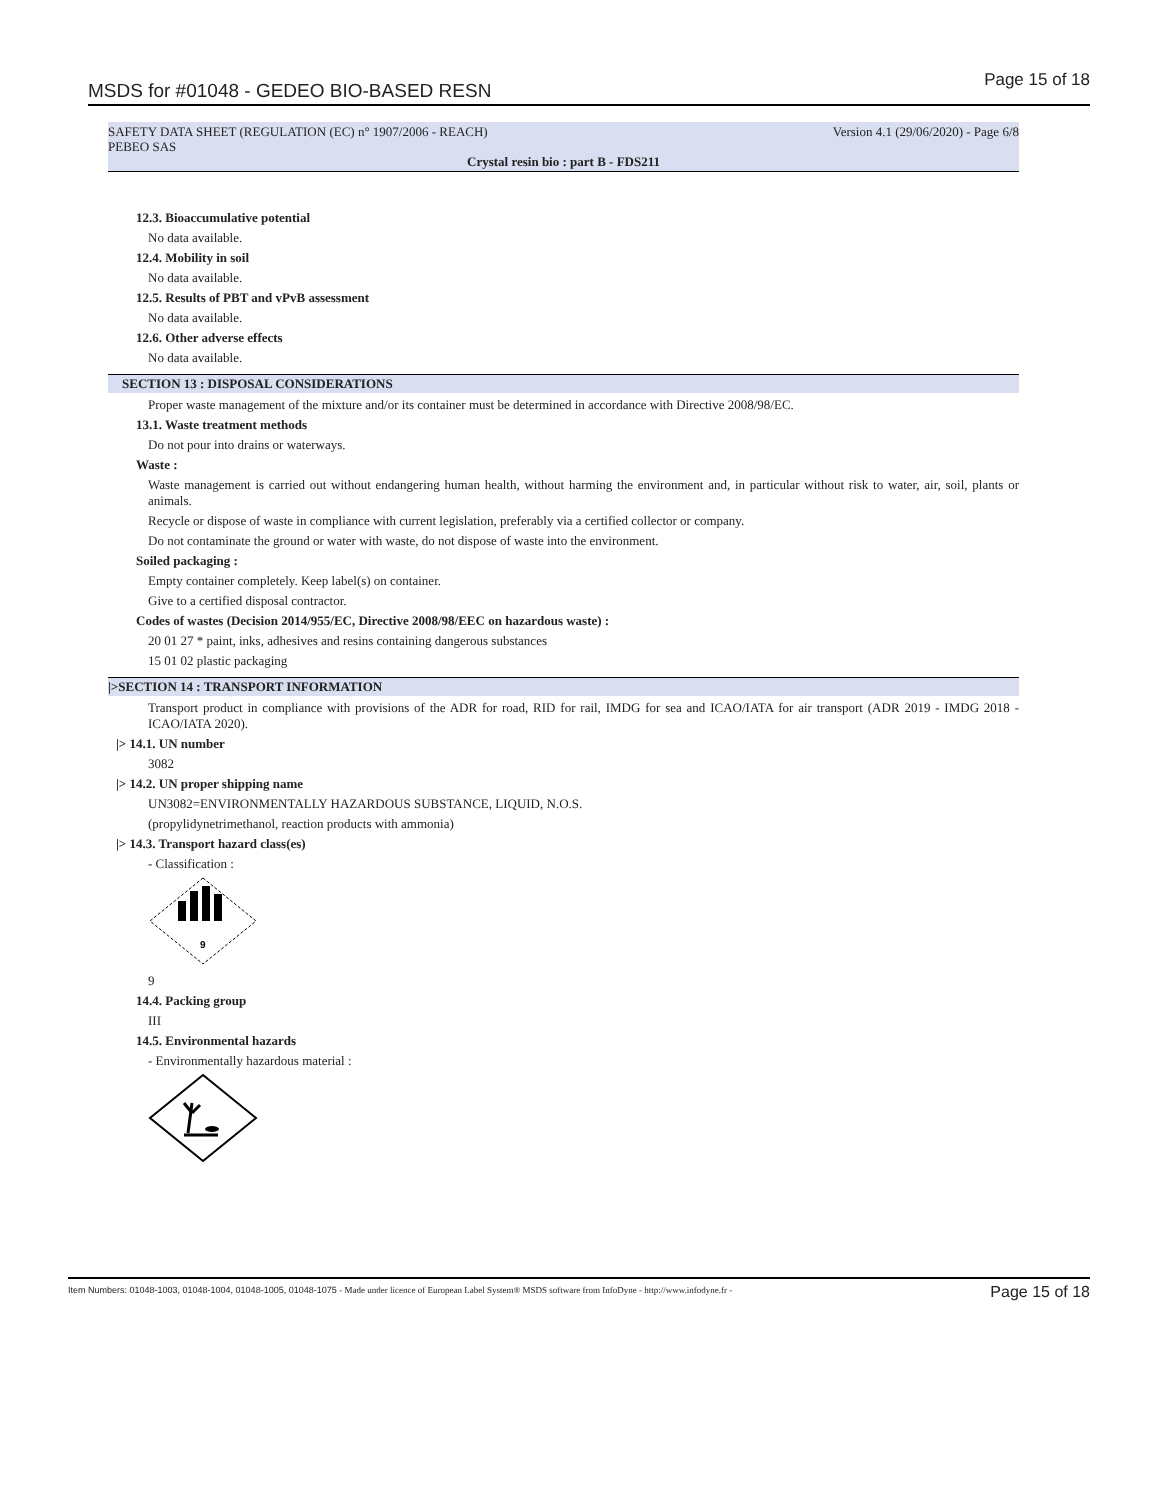MSDS for #01048 - GEDEO BIO-BASED RESN
Page 15 of 18
Version 4.1 (29/06/2020) - Page 6/8 SAFETY DATA SHEET (REGULATION (EC) n° 1907/2006 - REACH)
PEBEO SAS
Crystal resin bio : part B - FDS211
12.3. Bioaccumulative potential
No data available.
12.4. Mobility in soil
No data available.
12.5. Results of PBT and vPvB assessment
No data available.
12.6. Other adverse effects
No data available.
SECTION 13 : DISPOSAL CONSIDERATIONS
Proper waste management of the mixture and/or its container must be determined in accordance with Directive 2008/98/EC.
13.1. Waste treatment methods
Do not pour into drains or waterways.
Waste :
Waste management is carried out without endangering human health, without harming the environment and, in particular without risk to water, air, soil, plants or animals.
Recycle or dispose of waste in compliance with current legislation, preferably via a certified collector or company.
Do not contaminate the ground or water with waste, do not dispose of waste into the environment.
Soiled packaging :
Empty container completely. Keep label(s) on container.
Give to a certified disposal contractor.
Codes of wastes (Decision 2014/955/EC, Directive 2008/98/EEC on hazardous waste) :
20 01 27 * paint, inks, adhesives and resins containing dangerous substances
15 01 02 plastic packaging
|>SECTION 14 : TRANSPORT INFORMATION
Transport product in compliance with provisions of the ADR for road, RID for rail, IMDG for sea and ICAO/IATA for air transport (ADR 2019 - IMDG 2018 - ICAO/IATA 2020).
|> 14.1. UN number
3082
|> 14.2. UN proper shipping name
UN3082=ENVIRONMENTALLY HAZARDOUS SUBSTANCE, LIQUID, N.O.S.
(propylidynetrimethanol, reaction products with ammonia)
|> 14.3. Transport hazard class(es)
- Classification :
9
9
14.4. Packing group
III
14.5. Environmental hazards
- Environmentally hazardous material :
Item Numbers: 01048-1003, 01048-1004, 01048-1005, 01048-1075 - Made under licence of European Label System® MSDS software from InfoDyne - http://www.infodyne.fr - Page 15 of 18